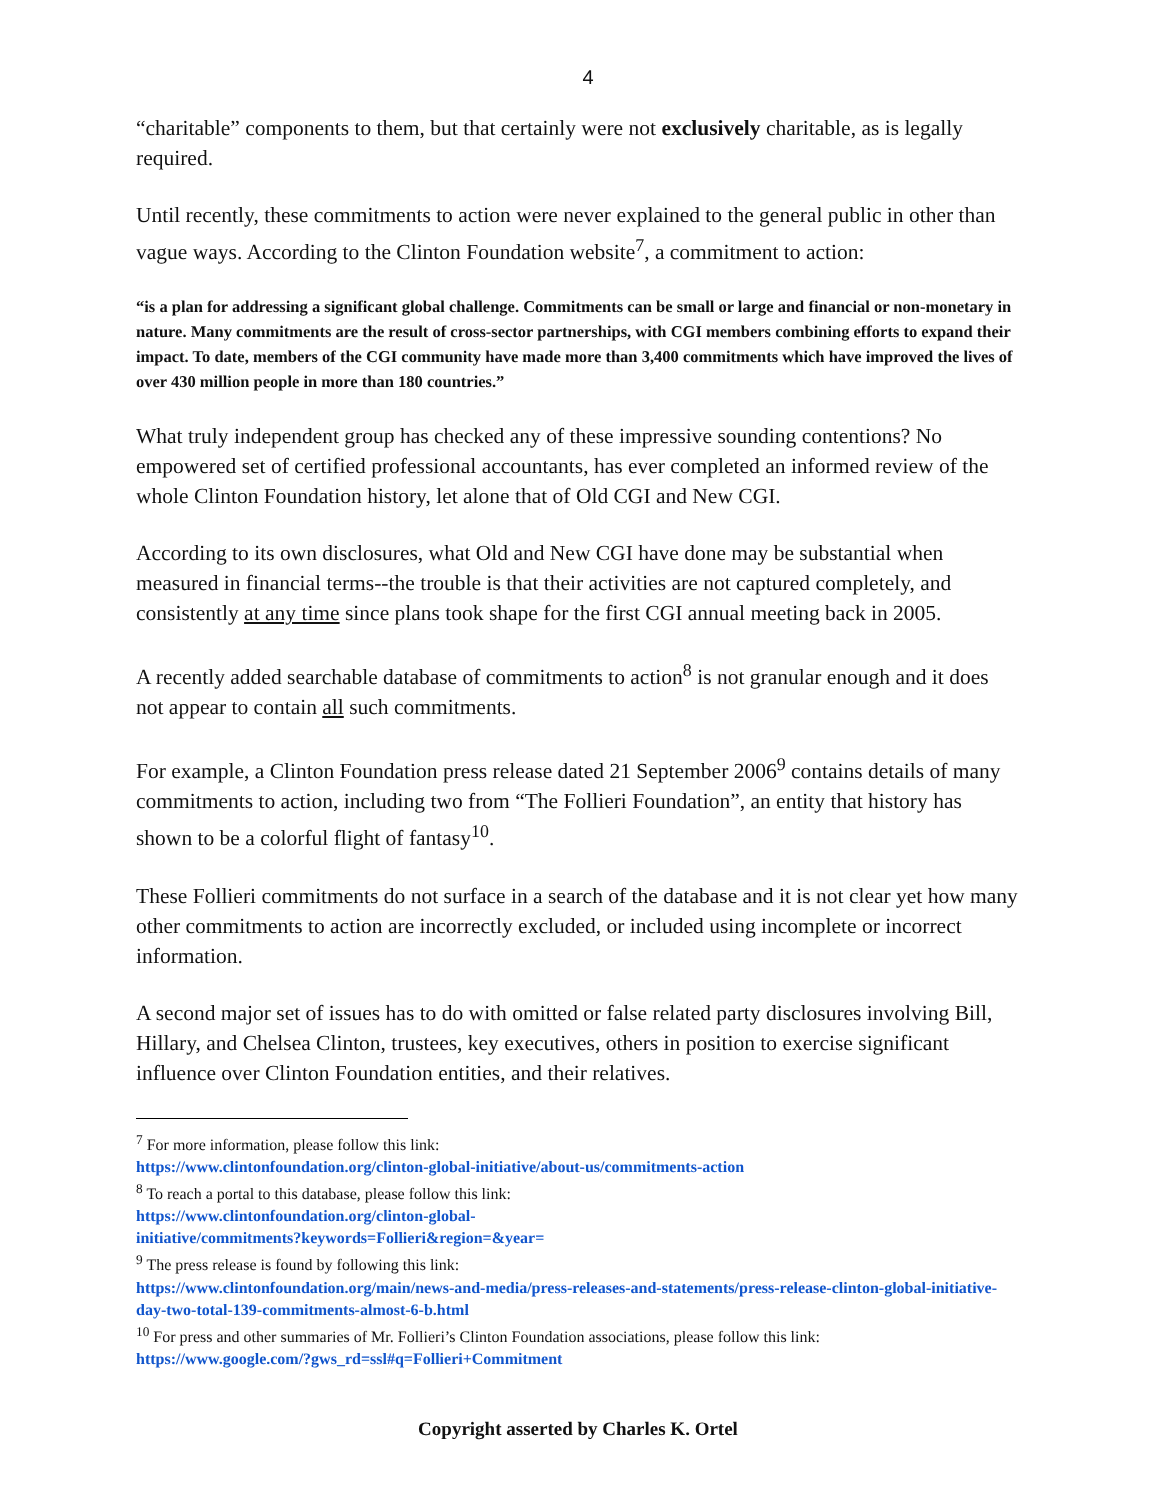4
“charitable” components to them, but that certainly were not exclusively charitable, as is legally required.
Until recently, these commitments to action were never explained to the general public in other than vague ways. According to the Clinton Foundation website<sup>7</sup>, a commitment to action:
“is a plan for addressing a significant global challenge. Commitments can be small or large and financial or non-monetary in nature. Many commitments are the result of cross-sector partnerships, with CGI members combining efforts to expand their impact. To date, members of the CGI community have made more than 3,400 commitments which have improved the lives of over 430 million people in more than 180 countries.”
What truly independent group has checked any of these impressive sounding contentions? No empowered set of certified professional accountants, has ever completed an informed review of the whole Clinton Foundation history, let alone that of Old CGI and New CGI.
According to its own disclosures, what Old and New CGI have done may be substantial when measured in financial terms--the trouble is that their activities are not captured completely, and consistently at any time since plans took shape for the first CGI annual meeting back in 2005.
A recently added searchable database of commitments to action<sup>8</sup> is not granular enough and it does not appear to contain all such commitments.
For example, a Clinton Foundation press release dated 21 September 2006<sup>9</sup> contains details of many commitments to action, including two from “The Follieri Foundation”, an entity that history has shown to be a colorful flight of fantasy<sup>10</sup>.
These Follieri commitments do not surface in a search of the database and it is not clear yet how many other commitments to action are incorrectly excluded, or included using incomplete or incorrect information.
A second major set of issues has to do with omitted or false related party disclosures involving Bill, Hillary, and Chelsea Clinton, trustees, key executives, others in position to exercise significant influence over Clinton Foundation entities, and their relatives.
<sup>7</sup> For more information, please follow this link:
https://www.clintonfoundation.org/clinton-global-initiative/about-us/commitments-action
<sup>8</sup> To reach a portal to this database, please follow this link:
https://www.clintonfoundation.org/clinton-global-
initiative/commitments?keywords=Follieri&region=&year=
<sup>9</sup> The press release is found by following this link:
https://www.clintonfoundation.org/main/news-and-media/press-releases-and-statements/press-release-clinton-global-initiative-day-two-total-139-commitments-almost-6-b.html
<sup>10</sup> For press and other summaries of Mr. Follieri’s Clinton Foundation associations, please follow this link:
https://www.google.com/?gws_rd=ssl#q=Follieri+Commitment
Copyright asserted by Charles K. Ortel